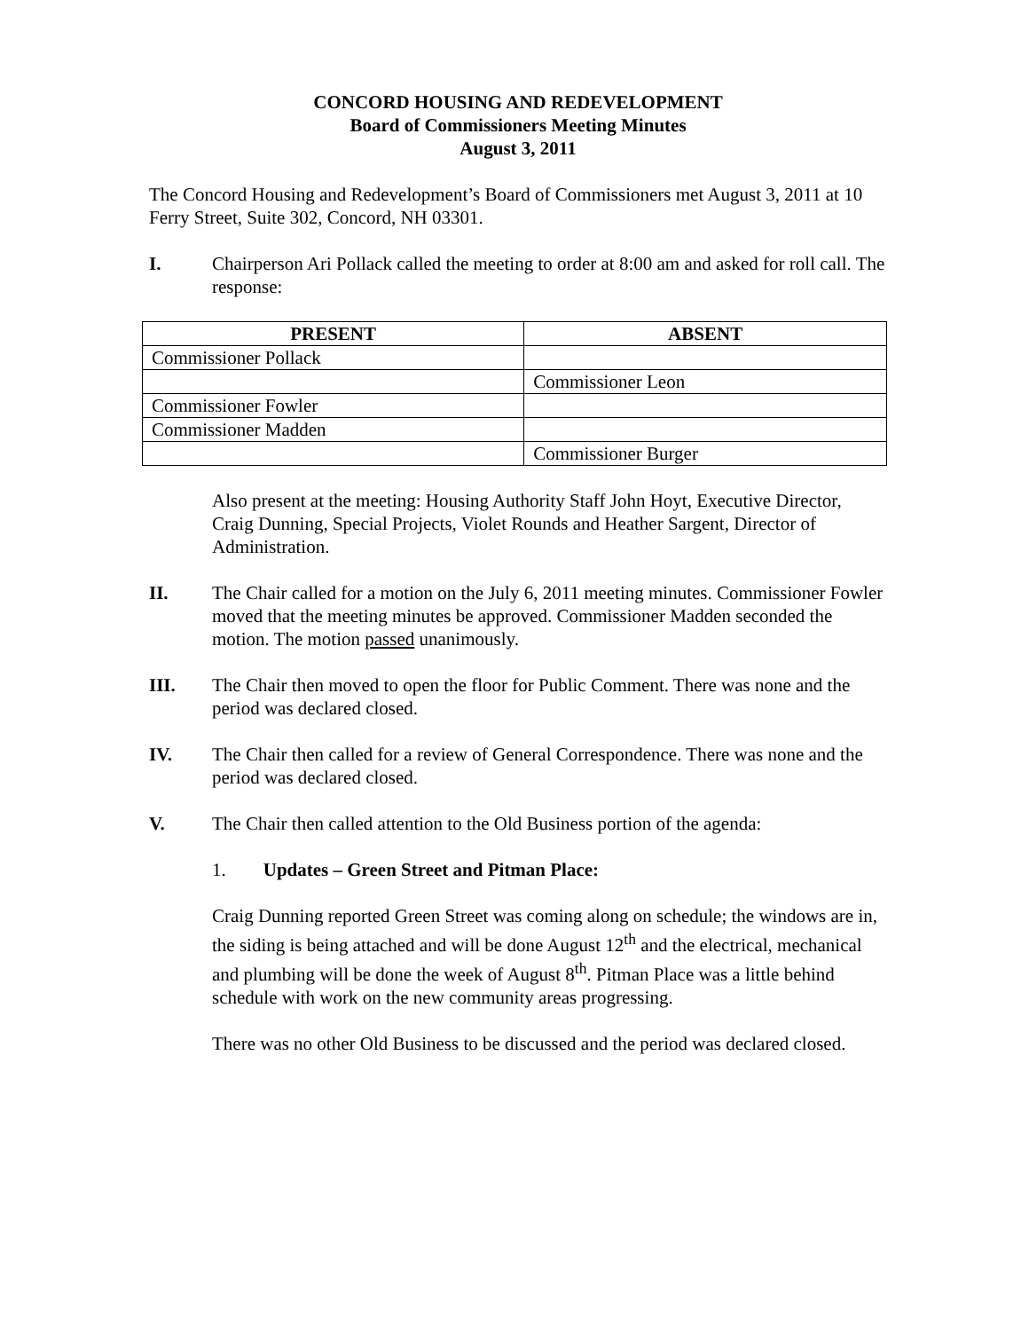CONCORD HOUSING AND REDEVELOPMENT
Board of Commissioners Meeting Minutes
August 3, 2011
The Concord Housing and Redevelopment’s Board of Commissioners met August 3, 2011 at 10 Ferry Street, Suite 302, Concord, NH 03301.
I. Chairperson Ari Pollack called the meeting to order at 8:00 am and asked for roll call. The response:
| PRESENT | ABSENT |
| --- | --- |
| Commissioner Pollack | |
| | Commissioner Leon |
| Commissioner Fowler | |
| Commissioner Madden | |
| | Commissioner Burger |
Also present at the meeting: Housing Authority Staff John Hoyt, Executive Director, Craig Dunning, Special Projects, Violet Rounds and Heather Sargent, Director of Administration.
II. The Chair called for a motion on the July 6, 2011 meeting minutes. Commissioner Fowler moved that the meeting minutes be approved. Commissioner Madden seconded the motion. The motion passed unanimously.
III. The Chair then moved to open the floor for Public Comment. There was none and the period was declared closed.
IV. The Chair then called for a review of General Correspondence. There was none and the period was declared closed.
V. The Chair then called attention to the Old Business portion of the agenda:
1. Updates – Green Street and Pitman Place:
Craig Dunning reported Green Street was coming along on schedule; the windows are in, the siding is being attached and will be done August 12<sup>th</sup> and the electrical, mechanical and plumbing will be done the week of August 8<sup>th</sup>. Pitman Place was a little behind schedule with work on the new community areas progressing.
There was no other Old Business to be discussed and the period was declared closed.